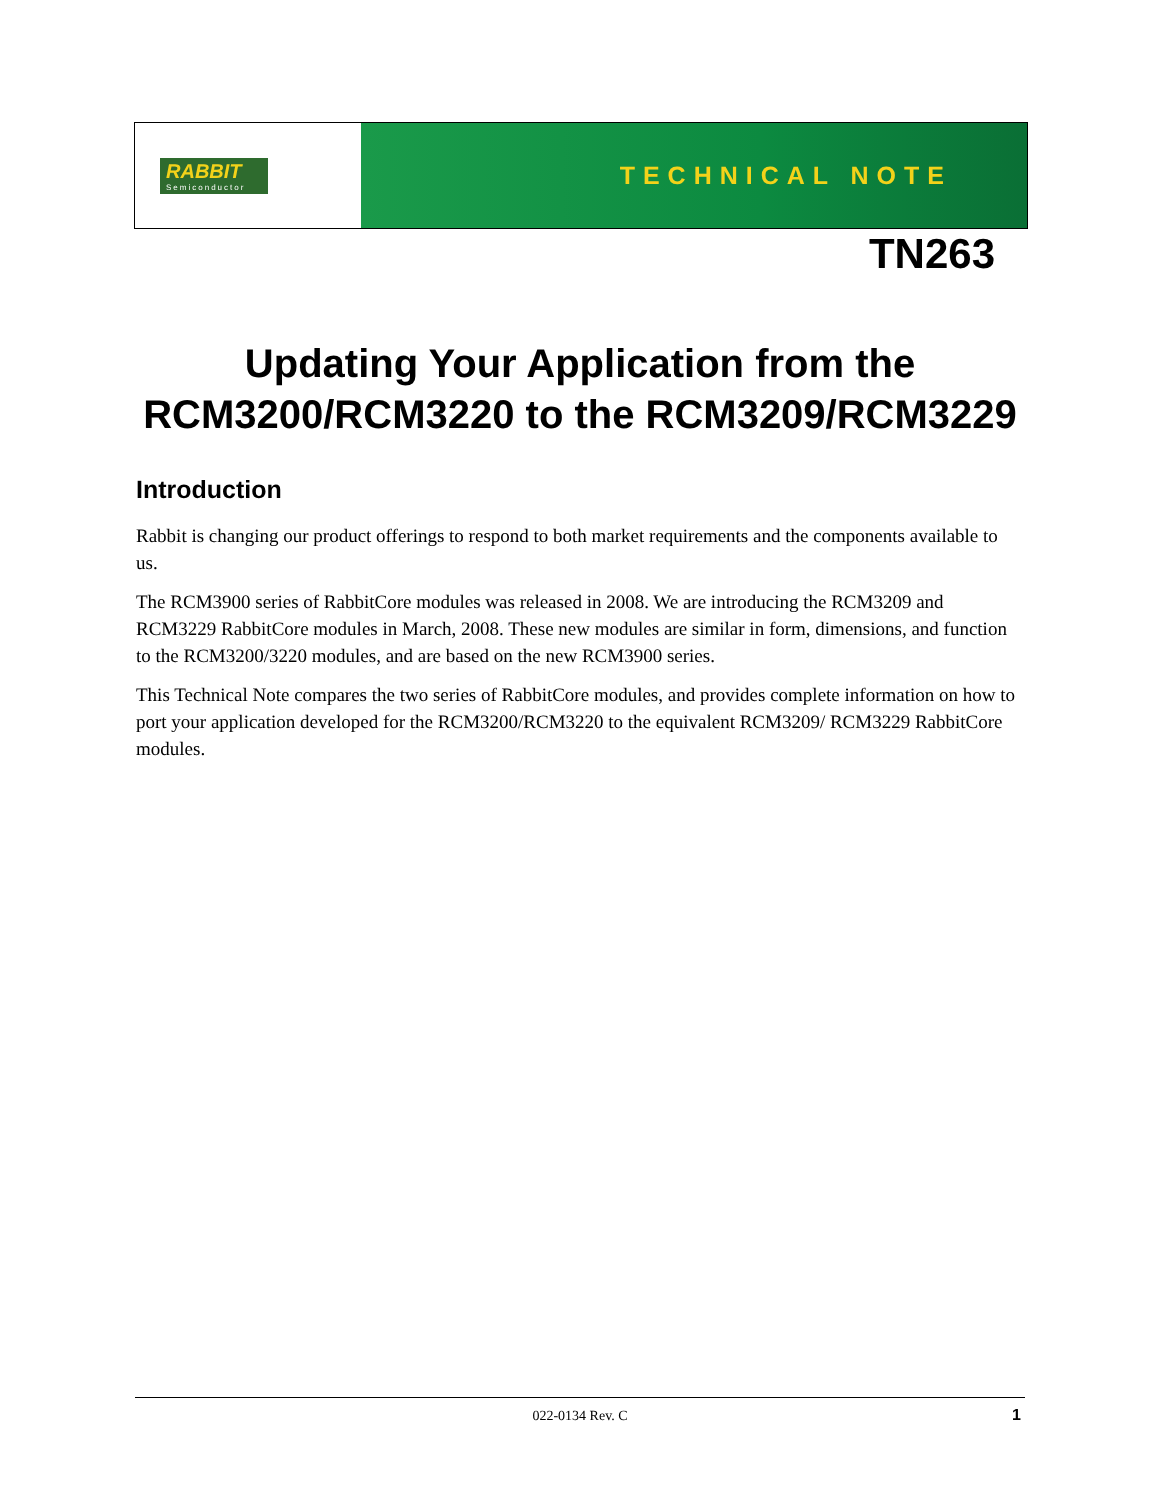RABBIT
Semiconductor
TECHNICAL NOTE
TN263
Updating Your Application from the
RCM3200/RCM3220 to the RCM3209/RCM3229
Introduction
Rabbit is changing our product offerings to respond to both market requirements and the components available to us.
The RCM3900 series of RabbitCore modules was released in 2008. We are introducing the RCM3209 and RCM3229 RabbitCore modules in March, 2008. These new modules are similar in form, dimensions, and function to the RCM3200/3220 modules, and are based on the new RCM3900 series.
This Technical Note compares the two series of RabbitCore modules, and provides complete information on how to port your application developed for the RCM3200/RCM3220 to the equivalent RCM3209/ RCM3229 RabbitCore modules.
022-0134 Rev. C 1